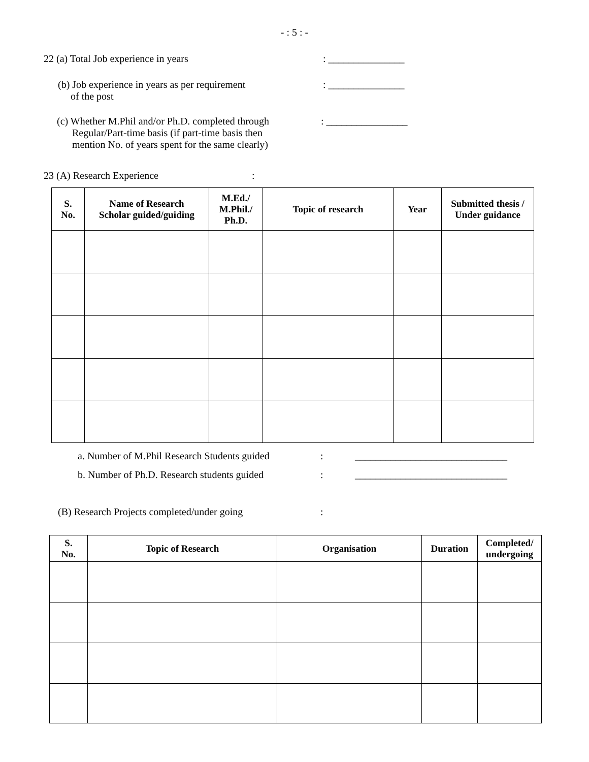- : 5 : -
22 (a) Total Job experience in years : _______________
(b) Job experience in years as per requirement
of the post
: _______________
(c) Whether M.Phil and/or Ph.D. completed through
Regular/Part-time basis (if part-time basis then
mention No. of years spent for the same clearly)
: ________________
23 (A) Research Experience :
| S. No. | Name of Research Scholar guided/guiding | M.Ed./ M.Phil./ Ph.D. | Topic of research | Year | Submitted thesis / Under guidance |
| --- | --- | --- | --- | --- | --- |
a. Number of M.Phil Research Students guided
: ______________________________
b. Number of Ph.D. Research students guided
: ______________________________
(B) Research Projects completed/under going :
| S. No. | Topic of Research | Organisation | Duration | Completed/ undergoing |
| --- | --- | --- | --- | --- |